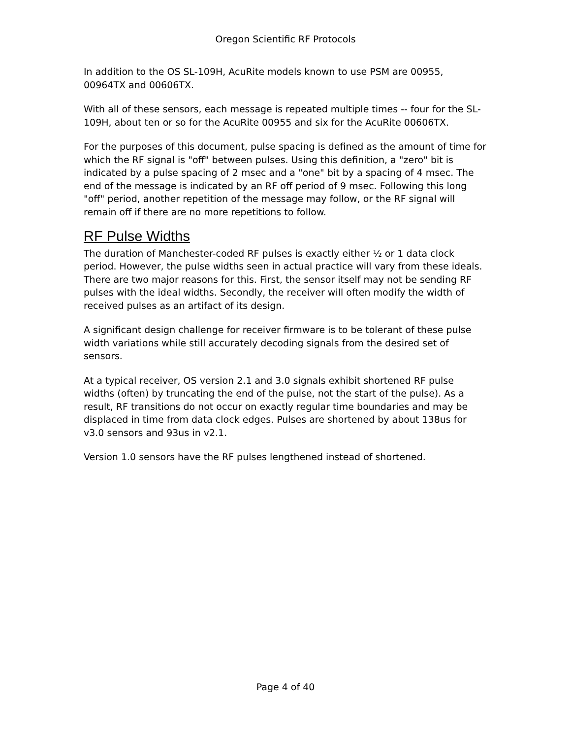Oregon Scientific RF Protocols
In addition to the OS SL-109H, AcuRite models known to use PSM are 00955, 00964TX and 00606TX.
With all of these sensors, each message is repeated multiple times -- four for the SL-109H, about ten or so for the AcuRite 00955 and six for the AcuRite 00606TX.
For the purposes of this document, pulse spacing is defined as the amount of time for which the RF signal is "off" between pulses. Using this definition, a "zero" bit is indicated by a pulse spacing of 2 msec and a "one" bit by a spacing of 4 msec. The end of the message is indicated by an RF off period of 9 msec. Following this long "off" period, another repetition of the message may follow, or the RF signal will remain off if there are no more repetitions to follow.
RF Pulse Widths
The duration of Manchester-coded RF pulses is exactly either ½ or 1 data clock period. However, the pulse widths seen in actual practice will vary from these ideals. There are two major reasons for this. First, the sensor itself may not be sending RF pulses with the ideal widths. Secondly, the receiver will often modify the width of received pulses as an artifact of its design.
A significant design challenge for receiver firmware is to be tolerant of these pulse width variations while still accurately decoding signals from the desired set of sensors.
At a typical receiver, OS version 2.1 and 3.0 signals exhibit shortened RF pulse widths (often) by truncating the end of the pulse, not the start of the pulse). As a result, RF transitions do not occur on exactly regular time boundaries and may be displaced in time from data clock edges. Pulses are shortened by about 138us for v3.0 sensors and 93us in v2.1.
Version 1.0 sensors have the RF pulses lengthened instead of shortened.
Page 4 of 40